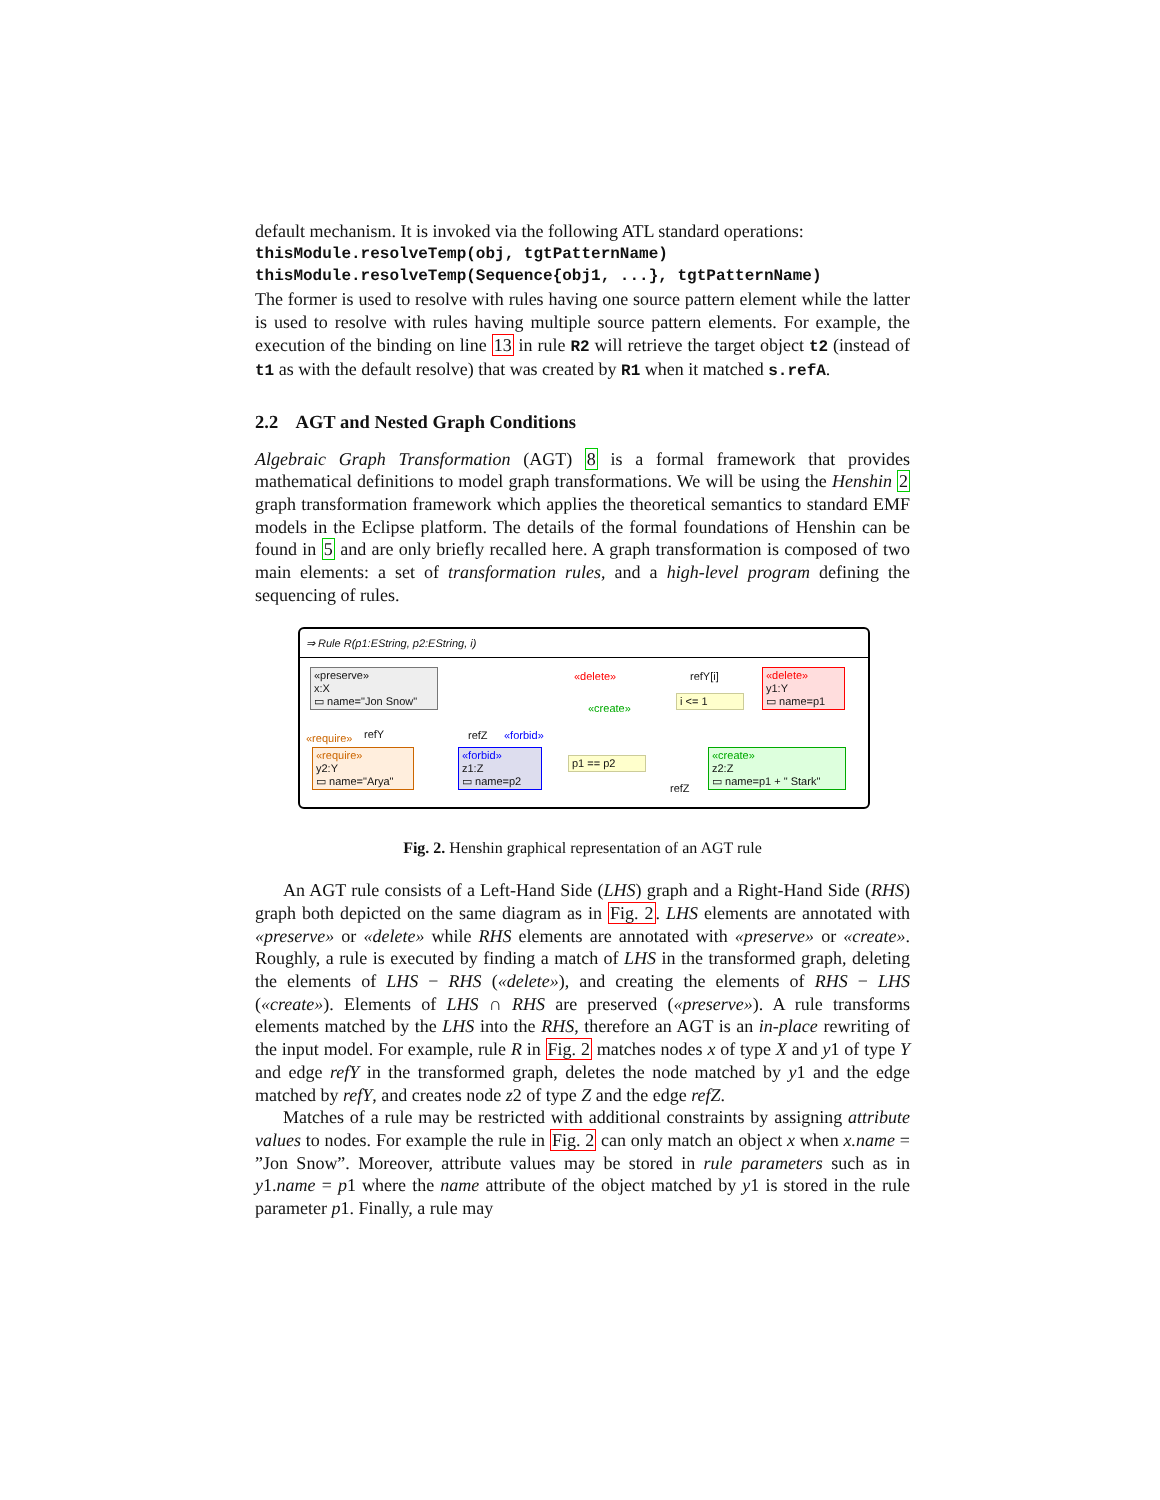default mechanism. It is invoked via the following ATL standard operations:
thisModule.resolveTemp(obj, tgtPatternName)
thisModule.resolveTemp(Sequence{obj1, ...}, tgtPatternName)
The former is used to resolve with rules having one source pattern element while the latter is used to resolve with rules having multiple source pattern elements. For example, the execution of the binding on line 13 in rule R2 will retrieve the target object t2 (instead of t1 as with the default resolve) that was created by R1 when it matched s.refA.
2.2 AGT and Nested Graph Conditions
Algebraic Graph Transformation (AGT) 8 is a formal framework that provides mathematical definitions to model graph transformations. We will be using the Henshin 2 graph transformation framework which applies the theoretical semantics to standard EMF models in the Eclipse platform. The details of the formal foundations of Henshin can be found in 5 and are only briefly recalled here. A graph transformation is composed of two main elements: a set of transformation rules, and a high-level program defining the sequencing of rules.
⇒ Rule R(p1:EString, p2:EString, i)
«preserve»
x:X
▭ name="Jon Snow"
«delete»
y1:Y
▭ name=p1
i <= 1
«require»
y2:Y
▭ name="Arya"
«forbid»
z1:Z
▭ name=p2
p1 == p2
«create»
z2:Z
▭ name=p1 + " Stark"
«delete» refY[i]
«create»
«require» refY refZ «forbid»
refZ
Fig. 2. Henshin graphical representation of an AGT rule
An AGT rule consists of a Left-Hand Side (LHS) graph and a Right-Hand Side (RHS) graph both depicted on the same diagram as in Fig. 2. LHS elements are annotated with «preserve» or «delete» while RHS elements are annotated with «preserve» or «create». Roughly, a rule is executed by finding a match of LHS in the transformed graph, deleting the elements of LHS − RHS («delete»), and creating the elements of RHS − LHS («create»). Elements of LHS ∩ RHS are preserved («preserve»). A rule transforms elements matched by the LHS into the RHS, therefore an AGT is an in-place rewriting of the input model. For example, rule R in Fig. 2 matches nodes x of type X and y1 of type Y and edge refY in the transformed graph, deletes the node matched by y1 and the edge matched by refY, and creates node z2 of type Z and the edge refZ.
Matches of a rule may be restricted with additional constraints by assigning attribute values to nodes. For example the rule in Fig. 2 can only match an object x when x.name = ”Jon Snow”. Moreover, attribute values may be stored in rule parameters such as in y1.name = p1 where the name attribute of the object matched by y1 is stored in the rule parameter p1. Finally, a rule may